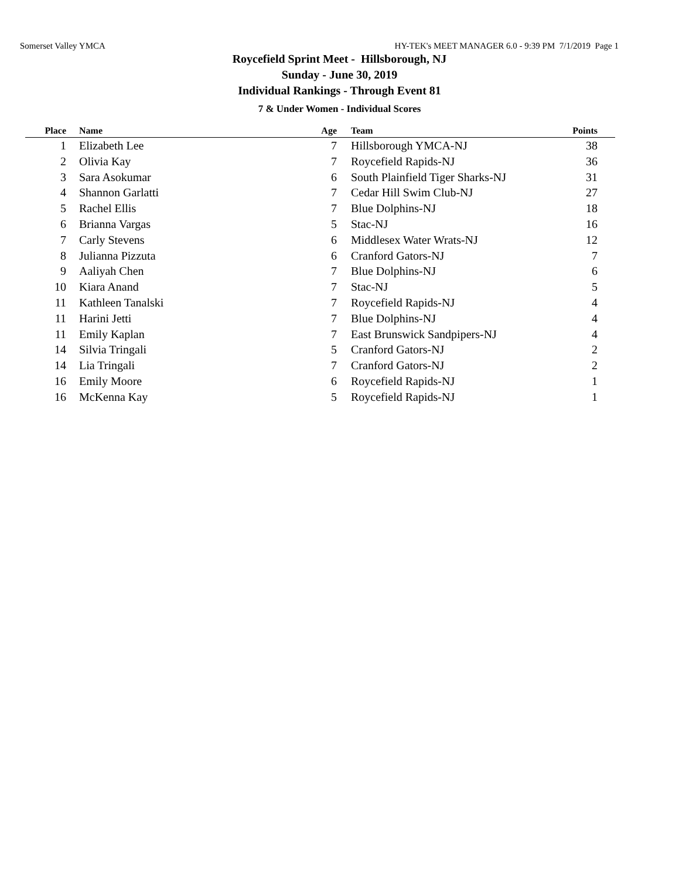Somerset Valley YMCA HY-TEK's MEET MANAGER 6.0 - 9:39 PM 7/1/2019 Page 1
Roycefield Sprint Meet - Hillsborough, NJ
Sunday - June 30, 2019
Individual Rankings - Through Event 81
7 & Under Women - Individual Scores
| Place | Name | Age | Team | Points |
| --- | --- | --- | --- | --- |
| 1 | Elizabeth Lee | 7 | Hillsborough YMCA-NJ | 38 |
| 2 | Olivia Kay | 7 | Roycefield Rapids-NJ | 36 |
| 3 | Sara Asokumar | 6 | South Plainfield Tiger Sharks-NJ | 31 |
| 4 | Shannon Garlatti | 7 | Cedar Hill Swim Club-NJ | 27 |
| 5 | Rachel Ellis | 7 | Blue Dolphins-NJ | 18 |
| 6 | Brianna Vargas | 5 | Stac-NJ | 16 |
| 7 | Carly Stevens | 6 | Middlesex Water Wrats-NJ | 12 |
| 8 | Julianna Pizzuta | 6 | Cranford Gators-NJ | 7 |
| 9 | Aaliyah Chen | 7 | Blue Dolphins-NJ | 6 |
| 10 | Kiara Anand | 7 | Stac-NJ | 5 |
| 11 | Kathleen Tanalski | 7 | Roycefield Rapids-NJ | 4 |
| 11 | Harini Jetti | 7 | Blue Dolphins-NJ | 4 |
| 11 | Emily Kaplan | 7 | East Brunswick Sandpipers-NJ | 4 |
| 14 | Silvia Tringali | 5 | Cranford Gators-NJ | 2 |
| 14 | Lia Tringali | 7 | Cranford Gators-NJ | 2 |
| 16 | Emily Moore | 6 | Roycefield Rapids-NJ | 1 |
| 16 | McKenna Kay | 5 | Roycefield Rapids-NJ | 1 |